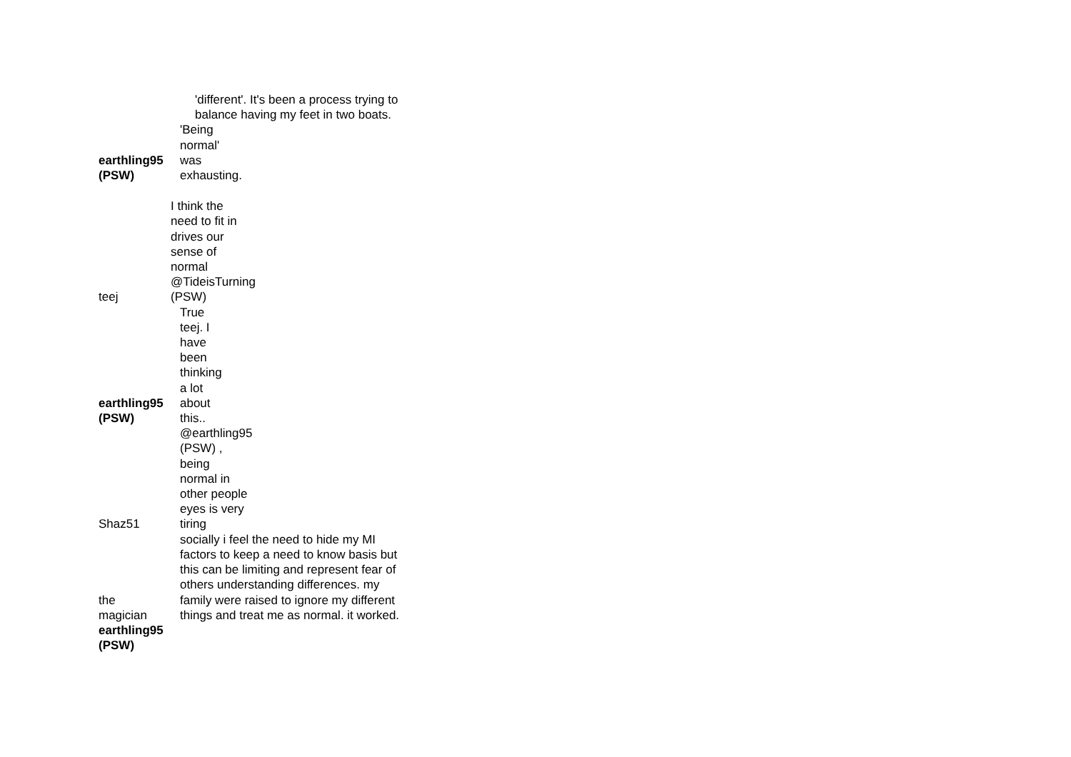'different'. It's been a process trying to
balance having my feet in two boats.
| earthling95 (PSW) | 'Being normal' was exhausting. |
| teej | I think the need to fit in drives our sense of normal @TideisTurning (PSW) |
| earthling95 (PSW) | True teej. I have been thinking a lot about this.. |
| Shaz51 | @earthling95 (PSW) , being normal in other people eyes is very tiring |
| the magician | socially i feel the need to hide my MI factors to keep a need to know basis but this can be limiting and represent fear of others understanding differences. my family were raised to ignore my different things and treat me as normal. it worked. |
| earthling95 (PSW) | |